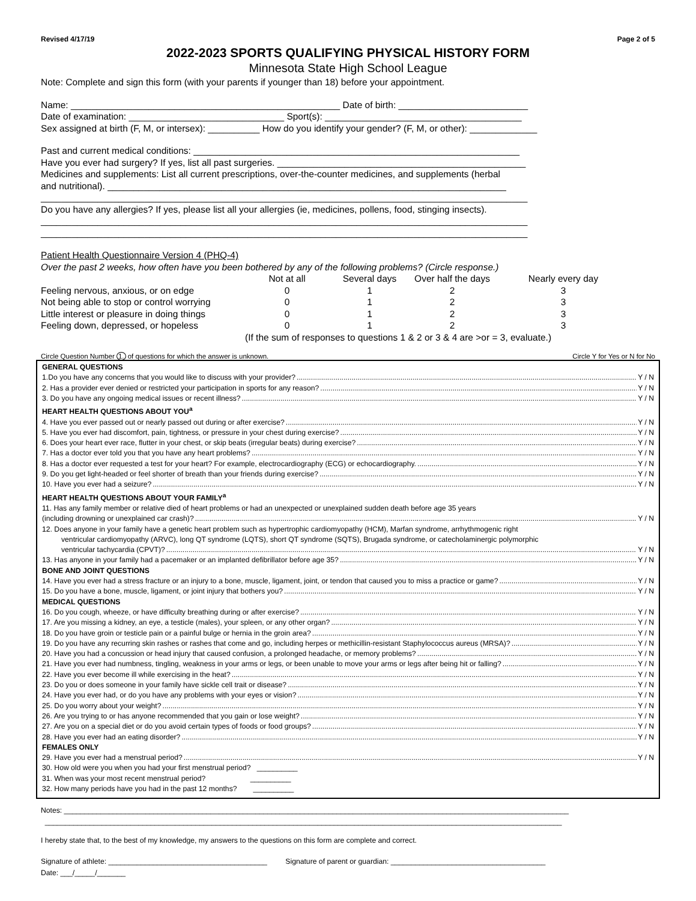Revised 4/17/19 Page 2 of 5
2022-2023 SPORTS QUALIFYING PHYSICAL HISTORY FORM
Minnesota State High School League
Note: Complete and sign this form (with your parents if younger than 18) before your appointment.
Name: ____________________________________________________ Date of birth: _________________________
Date of examination: ______________________________ Sport(s): ______________________________________
Sex assigned at birth (F, M, or intersex): __________ How do you identify your gender? (F, M, or other): _____________
Past and current medical conditions: _______________________________________________________________
Have you ever had surgery? If yes, list all past surgeries. ________________________________________________
Medicines and supplements: List all current prescriptions, over-the-counter medicines, and supplements (herbal
and nutritional). _____________________________________________________________________________
______________________________________________________________________________________________
Do you have any allergies? If yes, please list all your allergies (ie, medicines, pollens, food, stinging insects).
______________________________________________________________________________________________
______________________________________________________________________________________________
Patient Health Questionnaire Version 4 (PHQ-4)
Over the past 2 weeks, how often have you been bothered by any of the following problems? (Circle response.)
| | Not at all | Several days | Over half the days | Nearly every day |
| Feeling nervous, anxious, or on edge | 0 | 1 | 2 | 3 |
| Not being able to stop or control worrying | 0 | 1 | 2 | 3 |
| Little interest or pleasure in doing things | 0 | 1 | 2 | 3 |
| Feeling down, depressed, or hopeless | 0 | 1 | 2 | 3 |
| | (If the sum of responses to questions 1 & 2 or 3 & 4 are >or = 3, evaluate.) | | | |
Circle Question Number 1. of questions for which the answer is unknown. Circle Y for Yes or N for No
GENERAL QUESTIONS
1.Do you have any concerns that you would like to discuss with your provider? Y / N
2. Has a provider ever denied or restricted your participation in sports for any reason? Y / N
3. Do you have any ongoing medical issues or recent illness? Y / N
HEART HEALTH QUESTIONS ABOUT YOU<sup>a</sup>
4. Have you ever passed out or nearly passed out during or after exercise? Y / N
5. Have you ever had discomfort, pain, tightness, or pressure in your chest during exercise? Y / N
6. Does your heart ever race, flutter in your chest, or skip beats (irregular beats) during exercise? Y / N
7. Has a doctor ever told you that you have any heart problems? Y / N
8. Has a doctor ever requested a test for your heart? For example, electrocardiography (ECG) or echocardiography. Y / N
9. Do you get light-headed or feel shorter of breath than your friends during exercise? Y / N
10. Have you ever had a seizure? Y / N
HEART HEALTH QUESTIONS ABOUT YOUR FAMILY<sup>a</sup>
11. Has any family member or relative died of heart problems or had an unexpected or unexplained sudden death before age 35 years
(including drowning or unexplained car crash)? Y / N
12. Does anyone in your family have a genetic heart problem such as hypertrophic cardiomyopathy (HCM), Marfan syndrome, arrhythmogenic right
ventricular cardiomyopathy (ARVC), long QT syndrome (LQTS), short QT syndrome (SQTS), Brugada syndrome, or catecholaminergic polymorphic
ventricular tachycardia (CPVT)? Y / N
13. Has anyone in your family had a pacemaker or an implanted defibrillator before age 35? Y / N
BONE AND JOINT QUESTIONS
14. Have you ever had a stress fracture or an injury to a bone, muscle, ligament, joint, or tendon that caused you to miss a practice or game? Y / N
15. Do you have a bone, muscle, ligament, or joint injury that bothers you? Y / N
MEDICAL QUESTIONS
16. Do you cough, wheeze, or have difficulty breathing during or after exercise? Y / N
17. Are you missing a kidney, an eye, a testicle (males), your spleen, or any other organ? Y / N
18. Do you have groin or testicle pain or a painful bulge or hernia in the groin area? Y / N
19. Do you have any recurring skin rashes or rashes that come and go, including herpes or methicillin-resistant Staphylococcus aureus (MRSA)? Y / N
20. Have you had a concussion or head injury that caused confusion, a prolonged headache, or memory problems? Y / N
21. Have you ever had numbness, tingling, weakness in your arms or legs, or been unable to move your arms or legs after being hit or falling? Y / N
22. Have you ever become ill while exercising in the heat? Y / N
23. Do you or does someone in your family have sickle cell trait or disease? Y / N
24. Have you ever had, or do you have any problems with your eyes or vision? Y / N
25. Do you worry about your weight? Y / N
26. Are you trying to or has anyone recommended that you gain or lose weight? Y / N
27. Are you on a special diet or do you avoid certain types of foods or food groups? Y / N
28. Have you ever had an eating disorder? Y / N
FEMALES ONLY
29. Have you ever had a menstrual period? Y / N
30. How old were you when you had your first menstrual period? __________
31. When was your most recent menstrual period? __________
32. How many periods have you had in the past 12 months? __________
Notes: ____________________________________________________________________________________________________________________________
_______________________________________________________________________________________________________________________________
I hereby state that, to the best of my knowledge, my answers to the questions on this form are complete and correct.
Signature of athlete: _______________________________________ Signature of parent or guardian: ______________________________________
Date: ___/_____/_______